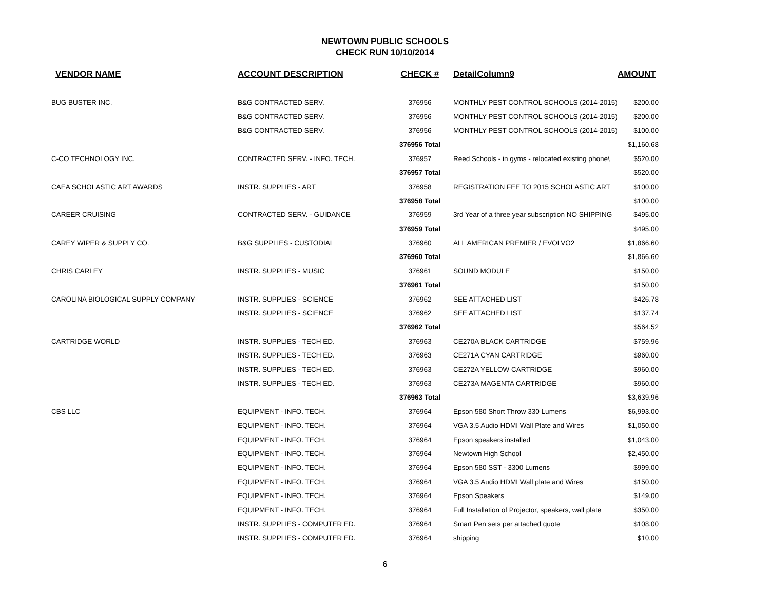NEWTOWN PUBLIC SCHOOLS
CHECK RUN 10/10/2014
| VENDOR NAME | ACCOUNT DESCRIPTION | CHECK # | DetailColumn9 | AMOUNT |
| --- | --- | --- | --- | --- |
| BUG BUSTER INC. | B&G CONTRACTED SERV. | 376956 | MONTHLY PEST CONTROL SCHOOLS (2014-2015) | $200.00 |
| | B&G CONTRACTED SERV. | 376956 | MONTHLY PEST CONTROL SCHOOLS (2014-2015) | $200.00 |
| | B&G CONTRACTED SERV. | 376956 | MONTHLY PEST CONTROL SCHOOLS (2014-2015) | $100.00 |
| | | 376956 Total | | $1,160.68 |
| C-CO TECHNOLOGY INC. | CONTRACTED SERV. - INFO. TECH. | 376957 | Reed Schools - in gyms - relocated existing phone\ | $520.00 |
| | | 376957 Total | | $520.00 |
| CAEA SCHOLASTIC ART AWARDS | INSTR. SUPPLIES - ART | 376958 | REGISTRATION FEE TO 2015 SCHOLASTIC ART | $100.00 |
| | | 376958 Total | | $100.00 |
| CAREER CRUISING | CONTRACTED SERV. - GUIDANCE | 376959 | 3rd Year of a three year subscription NO SHIPPING | $495.00 |
| | | 376959 Total | | $495.00 |
| CAREY WIPER & SUPPLY CO. | B&G SUPPLIES - CUSTODIAL | 376960 | ALL AMERICAN PREMIER / EVOLVO2 | $1,866.60 |
| | | 376960 Total | | $1,866.60 |
| CHRIS CARLEY | INSTR. SUPPLIES - MUSIC | 376961 | SOUND MODULE | $150.00 |
| | | 376961 Total | | $150.00 |
| CAROLINA BIOLOGICAL SUPPLY COMPANY | INSTR. SUPPLIES - SCIENCE | 376962 | SEE ATTACHED LIST | $426.78 |
| | INSTR. SUPPLIES - SCIENCE | 376962 | SEE ATTACHED LIST | $137.74 |
| | | 376962 Total | | $564.52 |
| CARTRIDGE WORLD | INSTR. SUPPLIES - TECH ED. | 376963 | CE270A BLACK CARTRIDGE | $759.96 |
| | INSTR. SUPPLIES - TECH ED. | 376963 | CE271A CYAN CARTRIDGE | $960.00 |
| | INSTR. SUPPLIES - TECH ED. | 376963 | CE272A YELLOW CARTRIDGE | $960.00 |
| | INSTR. SUPPLIES - TECH ED. | 376963 | CE273A MAGENTA CARTRIDGE | $960.00 |
| | | 376963 Total | | $3,639.96 |
| CBS LLC | EQUIPMENT - INFO. TECH. | 376964 | Epson 580 Short Throw 330 Lumens | $6,993.00 |
| | EQUIPMENT - INFO. TECH. | 376964 | VGA 3.5 Audio HDMI Wall Plate and Wires | $1,050.00 |
| | EQUIPMENT - INFO. TECH. | 376964 | Epson speakers installed | $1,043.00 |
| | EQUIPMENT - INFO. TECH. | 376964 | Newtown High School | $2,450.00 |
| | EQUIPMENT - INFO. TECH. | 376964 | Epson 580 SST - 3300 Lumens | $999.00 |
| | EQUIPMENT - INFO. TECH. | 376964 | VGA 3.5 Audio HDMI Wall plate and Wires | $150.00 |
| | EQUIPMENT - INFO. TECH. | 376964 | Epson Speakers | $149.00 |
| | EQUIPMENT - INFO. TECH. | 376964 | Full Installation of Projector, speakers, wall plate | $350.00 |
| | INSTR. SUPPLIES - COMPUTER ED. | 376964 | Smart Pen sets per attached quote | $108.00 |
| | INSTR. SUPPLIES - COMPUTER ED. | 376964 | shipping | $10.00 |
6